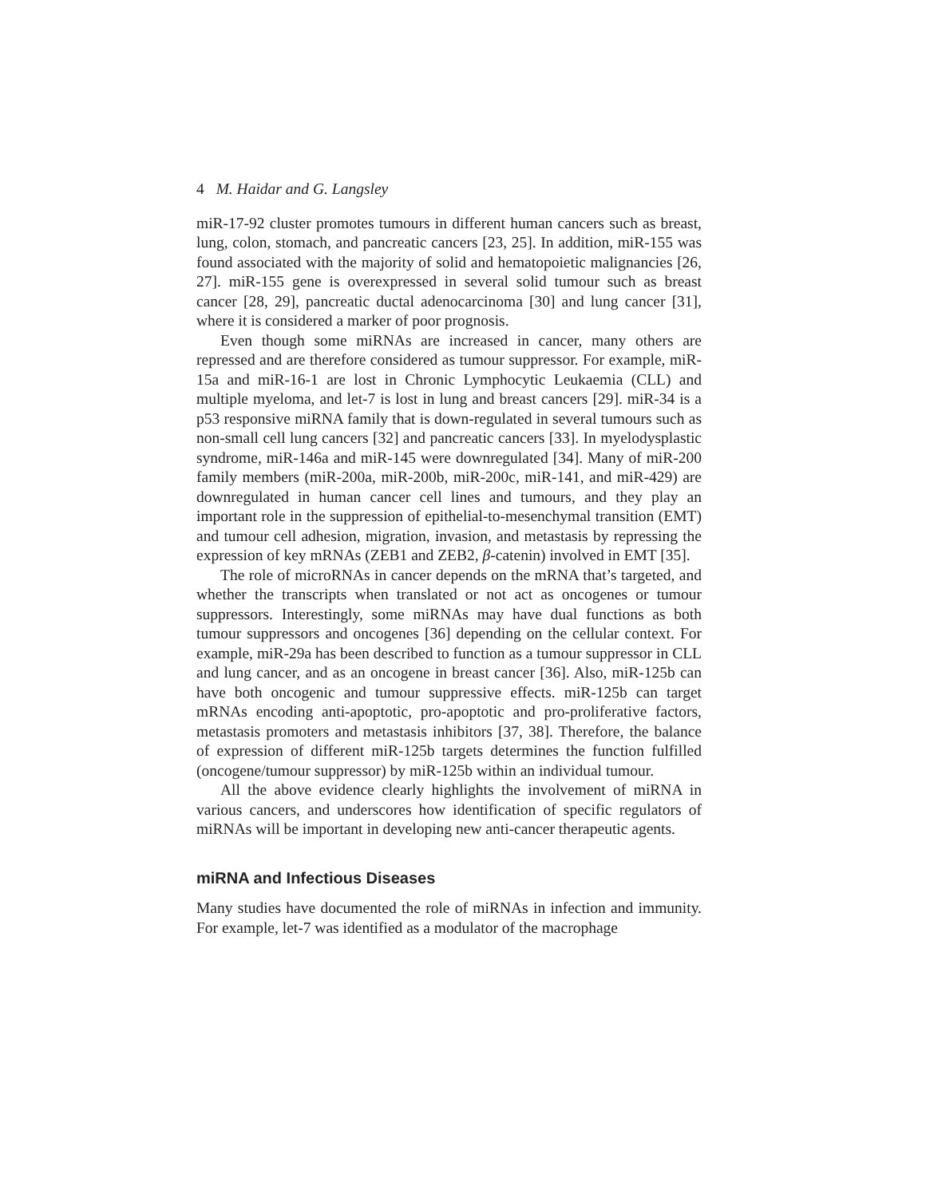4 M. Haidar and G. Langsley
miR-17-92 cluster promotes tumours in different human cancers such as breast, lung, colon, stomach, and pancreatic cancers [23, 25]. In addition, miR-155 was found associated with the majority of solid and hematopoietic malignancies [26, 27]. miR-155 gene is overexpressed in several solid tumour such as breast cancer [28, 29], pancreatic ductal adenocarcinoma [30] and lung cancer [31], where it is considered a marker of poor prognosis.
Even though some miRNAs are increased in cancer, many others are repressed and are therefore considered as tumour suppressor. For example, miR-15a and miR-16-1 are lost in Chronic Lymphocytic Leukaemia (CLL) and multiple myeloma, and let-7 is lost in lung and breast cancers [29]. miR-34 is a p53 responsive miRNA family that is down-regulated in several tumours such as non-small cell lung cancers [32] and pancreatic cancers [33]. In myelodysplastic syndrome, miR-146a and miR-145 were downregulated [34]. Many of miR-200 family members (miR-200a, miR-200b, miR-200c, miR-141, and miR-429) are downregulated in human cancer cell lines and tumours, and they play an important role in the suppression of epithelial-to-mesenchymal transition (EMT) and tumour cell adhesion, migration, invasion, and metastasis by repressing the expression of key mRNAs (ZEB1 and ZEB2, β-catenin) involved in EMT [35].
The role of microRNAs in cancer depends on the mRNA that’s targeted, and whether the transcripts when translated or not act as oncogenes or tumour suppressors. Interestingly, some miRNAs may have dual functions as both tumour suppressors and oncogenes [36] depending on the cellular context. For example, miR-29a has been described to function as a tumour suppressor in CLL and lung cancer, and as an oncogene in breast cancer [36]. Also, miR-125b can have both oncogenic and tumour suppressive effects. miR-125b can target mRNAs encoding anti-apoptotic, pro-apoptotic and pro-proliferative factors, metastasis promoters and metastasis inhibitors [37, 38]. Therefore, the balance of expression of different miR-125b targets determines the function fulfilled (oncogene/tumour suppressor) by miR-125b within an individual tumour.
All the above evidence clearly highlights the involvement of miRNA in various cancers, and underscores how identification of specific regulators of miRNAs will be important in developing new anti-cancer therapeutic agents.
miRNA and Infectious Diseases
Many studies have documented the role of miRNAs in infection and immunity. For example, let-7 was identified as a modulator of the macrophage